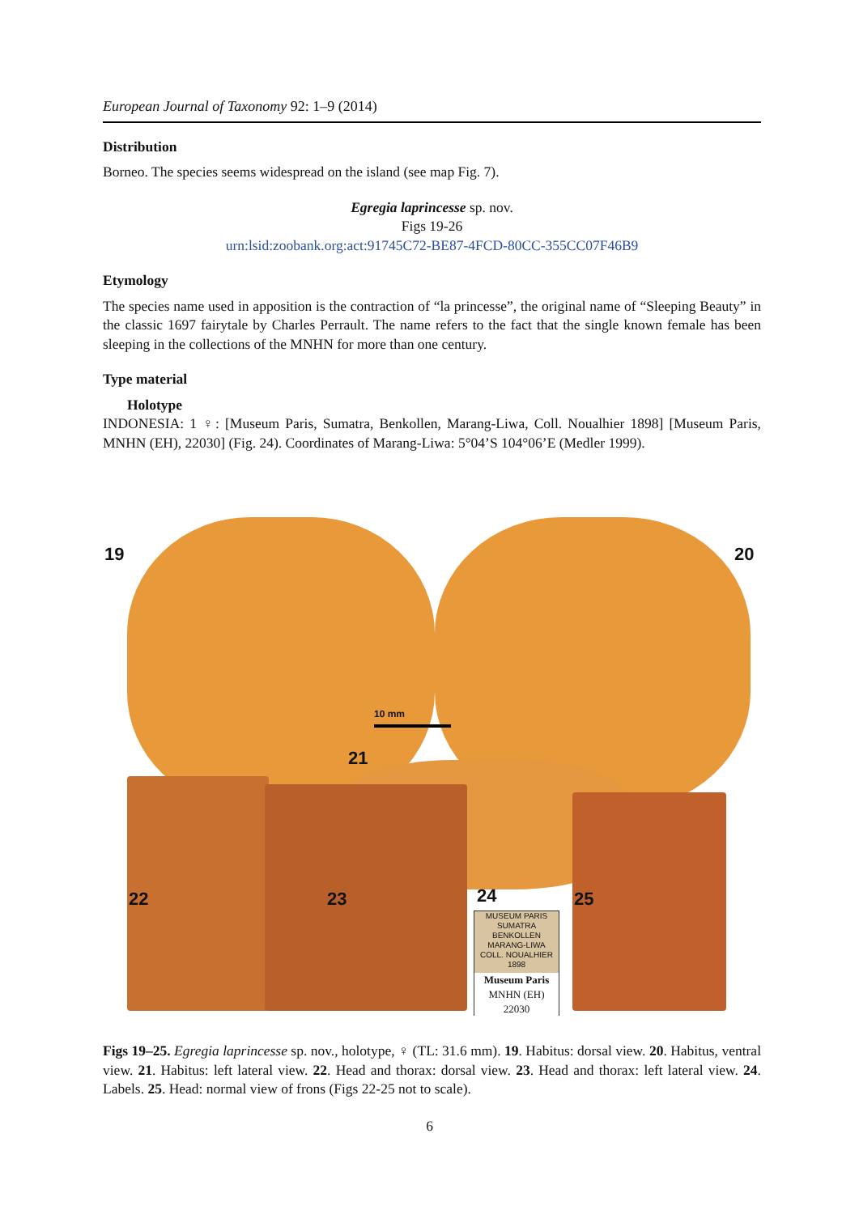European Journal of Taxonomy 92: 1–9 (2014)
Distribution
Borneo. The species seems widespread on the island (see map Fig. 7).
Egregia laprincesse sp. nov.
Figs 19-26
urn:lsid:zoobank.org:act:91745C72-BE87-4FCD-80CC-355CC07F46B9
Etymology
The species name used in apposition is the contraction of “la princesse”, the original name of “Sleeping Beauty” in the classic 1697 fairytale by Charles Perrault. The name refers to the fact that the single known female has been sleeping in the collections of the MNHN for more than one century.
Type material
Holotype
INDONESIA: 1 ♀: [Museum Paris, Sumatra, Benkollen, Marang-Liwa, Coll. Noualhier 1898] [Museum Paris, MNHN (EH), 22030] (Fig. 24). Coordinates of Marang-Liwa: 5°04’S 104°06’E (Medler 1999).
19 20
21
22 23 24 25
10 mm
MUSEUM PARIS
SUMATRA
BENKOLLEN
MARANG-LIWA
COLL. NOUALHIER 1898
Museum Paris
MNHN (EH)
22030
Figs 19–25. Egregia laprincesse sp. nov., holotype, ♀ (TL: 31.6 mm). 19. Habitus: dorsal view. 20. Habitus, ventral view. 21. Habitus: left lateral view. 22. Head and thorax: dorsal view. 23. Head and thorax: left lateral view. 24. Labels. 25. Head: normal view of frons (Figs 22-25 not to scale).
6